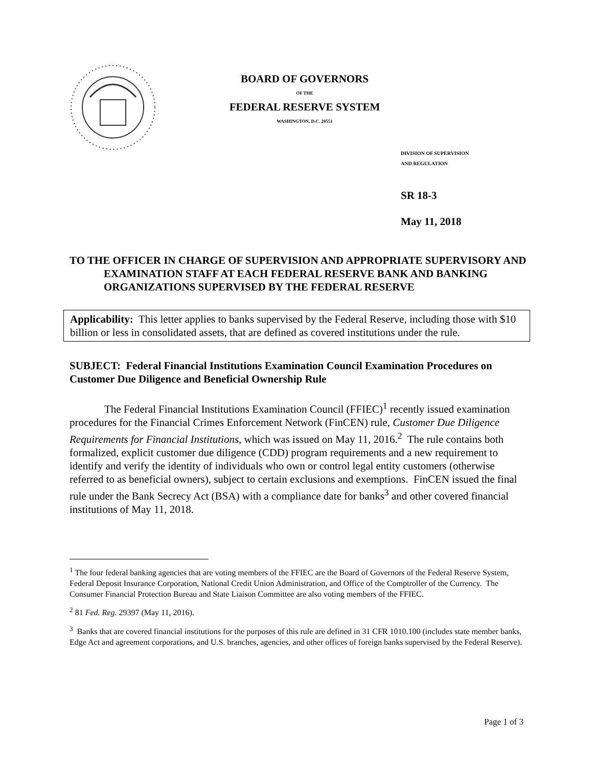BOARD OF GOVERNORS
OF THE
FEDERAL RESERVE SYSTEM
WASHINGTON, D.C. 20551
DIVISION OF SUPERVISION
AND REGULATION
SR 18-3
May 11, 2018
TO THE OFFICER IN CHARGE OF SUPERVISION AND APPROPRIATE SUPERVISORY AND EXAMINATION STAFF AT EACH FEDERAL RESERVE BANK AND BANKING ORGANIZATIONS SUPERVISED BY THE FEDERAL RESERVE
Applicability: This letter applies to banks supervised by the Federal Reserve, including those with $10 billion or less in consolidated assets, that are defined as covered institutions under the rule.
SUBJECT: Federal Financial Institutions Examination Council Examination Procedures on Customer Due Diligence and Beneficial Ownership Rule
The Federal Financial Institutions Examination Council (FFIEC)<sup>1</sup> recently issued examination procedures for the Financial Crimes Enforcement Network (FinCEN) rule, Customer Due Diligence Requirements for Financial Institutions, which was issued on May 11, 2016.<sup>2</sup> The rule contains both formalized, explicit customer due diligence (CDD) program requirements and a new requirement to identify and verify the identity of individuals who own or control legal entity customers (otherwise referred to as beneficial owners), subject to certain exclusions and exemptions. FinCEN issued the final rule under the Bank Secrecy Act (BSA) with a compliance date for banks<sup>3</sup> and other covered financial institutions of May 11, 2018.
<sup>1</sup> The four federal banking agencies that are voting members of the FFIEC are the Board of Governors of the Federal Reserve System, Federal Deposit Insurance Corporation, National Credit Union Administration, and Office of the Comptroller of the Currency. The Consumer Financial Protection Bureau and State Liaison Committee are also voting members of the FFIEC.
<sup>2</sup> 81 Fed. Reg. 29397 (May 11, 2016).
<sup>3</sup> Banks that are covered financial institutions for the purposes of this rule are defined in 31 CFR 1010.100 (includes state member banks, Edge Act and agreement corporations, and U.S. branches, agencies, and other offices of foreign banks supervised by the Federal Reserve).
Page 1 of 3